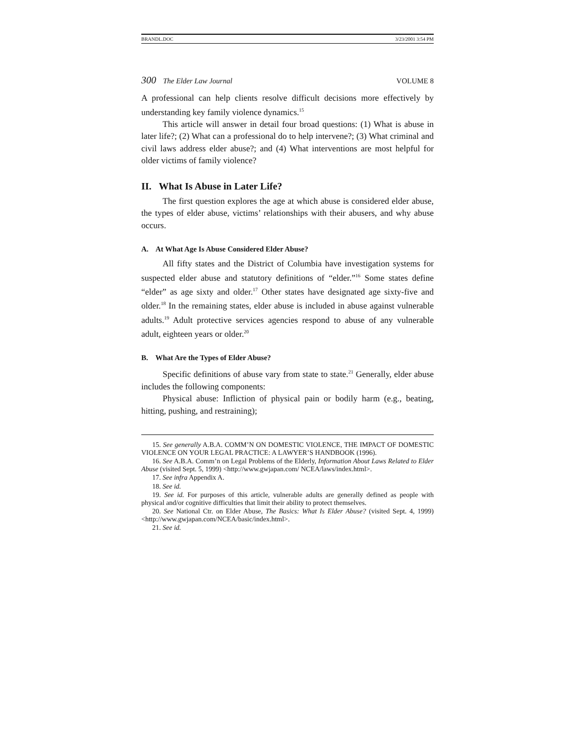BRANDL.DOC 3/23/2001 3:54 PM
300 The Elder Law Journal VOLUME 8
A professional can help clients resolve difficult decisions more effectively by understanding key family violence dynamics.<sup>15</sup>
This article will answer in detail four broad questions: (1) What is abuse in later life?; (2) What can a professional do to help intervene?; (3) What criminal and civil laws address elder abuse?; and (4) What interventions are most helpful for older victims of family violence?
II. What Is Abuse in Later Life?
The first question explores the age at which abuse is considered elder abuse, the types of elder abuse, victims’ relationships with their abusers, and why abuse occurs.
A. At What Age Is Abuse Considered Elder Abuse?
All fifty states and the District of Columbia have investigation systems for suspected elder abuse and statutory definitions of “elder.”<sup>16</sup> Some states define “elder” as age sixty and older.<sup>17</sup> Other states have designated age sixty-five and older.<sup>18</sup> In the remaining states, elder abuse is included in abuse against vulnerable adults.<sup>19</sup> Adult protective services agencies respond to abuse of any vulnerable adult, eighteen years or older.<sup>20</sup>
B. What Are the Types of Elder Abuse?
Specific definitions of abuse vary from state to state.<sup>21</sup> Generally, elder abuse includes the following components:
Physical abuse: Infliction of physical pain or bodily harm (e.g., beating, hitting, pushing, and restraining);
15. See generally A.B.A. COMM’N ON DOMESTIC VIOLENCE, THE IMPACT OF DOMESTIC VIOLENCE ON YOUR LEGAL PRACTICE: A LAWYER’S HANDBOOK (1996).
16. See A.B.A. Comm’n on Legal Problems of the Elderly, Information About Laws Related to Elder Abuse (visited Sept. 5, 1999) <http://www.gwjapan.com/ NCEA/laws/index.html>.
17. See infra Appendix A.
18. See id.
19. See id. For purposes of this article, vulnerable adults are generally defined as people with physical and/or cognitive difficulties that limit their ability to protect themselves.
20. See National Ctr. on Elder Abuse, The Basics: What Is Elder Abuse? (visited Sept. 4, 1999) <http://www.gwjapan.com/NCEA/basic/index.html>.
21. See id.